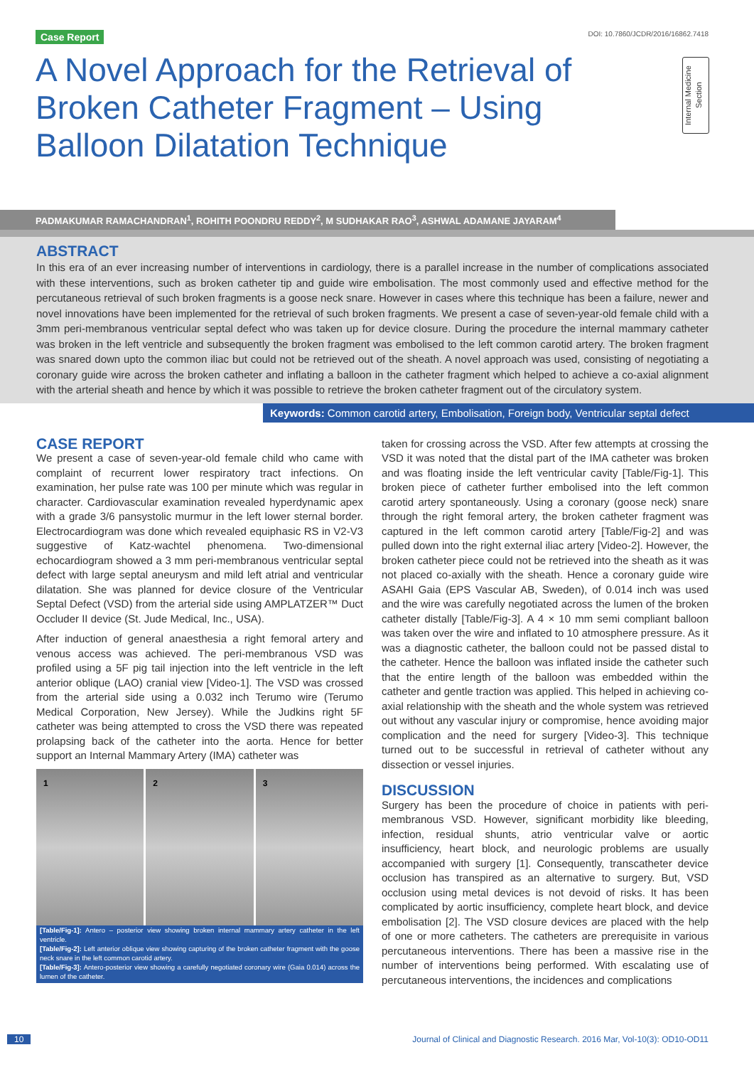Case Report DOI: 10.7860/JCDR/2016/16862.7418
A Novel Approach for the Retrieval of Broken Catheter Fragment – Using Balloon Dilatation Technique
Internal Medicine Section
PADMAKUMAR RAMACHANDRAN<sup>1</sup>, ROHITH POONDRU REDDY<sup>2</sup>, M SUDHAKAR RAO<sup>3</sup>, ASHWAL ADAMANE JAYARAM<sup>4</sup>
ABSTRACT
In this era of an ever increasing number of interventions in cardiology, there is a parallel increase in the number of complications associated with these interventions, such as broken catheter tip and guide wire embolisation. The most commonly used and effective method for the percutaneous retrieval of such broken fragments is a goose neck snare. However in cases where this technique has been a failure, newer and novel innovations have been implemented for the retrieval of such broken fragments. We present a case of seven-year-old female child with a 3mm peri-membranous ventricular septal defect who was taken up for device closure. During the procedure the internal mammary catheter was broken in the left ventricle and subsequently the broken fragment was embolised to the left common carotid artery. The broken fragment was snared down upto the common iliac but could not be retrieved out of the sheath. A novel approach was used, consisting of negotiating a coronary guide wire across the broken catheter and inflating a balloon in the catheter fragment which helped to achieve a co-axial alignment with the arterial sheath and hence by which it was possible to retrieve the broken catheter fragment out of the circulatory system.
Keywords: Common carotid artery, Embolisation, Foreign body, Ventricular septal defect
CASE REPORT
We present a case of seven-year-old female child who came with complaint of recurrent lower respiratory tract infections. On examination, her pulse rate was 100 per minute which was regular in character. Cardiovascular examination revealed hyperdynamic apex with a grade 3/6 pansystolic murmur in the left lower sternal border. Electrocardiogram was done which revealed equiphasic RS in V2-V3 suggestive of Katz-wachtel phenomena. Two-dimensional echocardiogram showed a 3 mm peri-membranous ventricular septal defect with large septal aneurysm and mild left atrial and ventricular dilatation. She was planned for device closure of the Ventricular Septal Defect (VSD) from the arterial side using AMPLATZER™ Duct Occluder II device (St. Jude Medical, Inc., USA).
After induction of general anaesthesia a right femoral artery and venous access was achieved. The peri-membranous VSD was profiled using a 5F pig tail injection into the left ventricle in the left anterior oblique (LAO) cranial view [Video-1]. The VSD was crossed from the arterial side using a 0.032 inch Terumo wire (Terumo Medical Corporation, New Jersey). While the Judkins right 5F catheter was being attempted to cross the VSD there was repeated prolapsing back of the catheter into the aorta. Hence for better support an Internal Mammary Artery (IMA) catheter was
1 2 3
[Table/Fig-1]: Antero – posterior view showing broken internal mammary artery catheter in the left ventricle.
[Table/Fig-2]: Left anterior oblique view showing capturing of the broken catheter fragment with the goose neck snare in the left common carotid artery.
[Table/Fig-3]: Antero-posterior view showing a carefully negotiated coronary wire (Gaia 0.014) across the lumen of the catheter.
taken for crossing across the VSD. After few attempts at crossing the VSD it was noted that the distal part of the IMA catheter was broken and was floating inside the left ventricular cavity [Table/Fig-1]. This broken piece of catheter further embolised into the left common carotid artery spontaneously. Using a coronary (goose neck) snare through the right femoral artery, the broken catheter fragment was captured in the left common carotid artery [Table/Fig-2] and was pulled down into the right external iliac artery [Video-2]. However, the broken catheter piece could not be retrieved into the sheath as it was not placed co-axially with the sheath. Hence a coronary guide wire ASAHI Gaia (EPS Vascular AB, Sweden), of 0.014 inch was used and the wire was carefully negotiated across the lumen of the broken catheter distally [Table/Fig-3]. A 4 × 10 mm semi compliant balloon was taken over the wire and inflated to 10 atmosphere pressure. As it was a diagnostic catheter, the balloon could not be passed distal to the catheter. Hence the balloon was inflated inside the catheter such that the entire length of the balloon was embedded within the catheter and gentle traction was applied. This helped in achieving co-axial relationship with the sheath and the whole system was retrieved out without any vascular injury or compromise, hence avoiding major complication and the need for surgery [Video-3]. This technique turned out to be successful in retrieval of catheter without any dissection or vessel injuries.
DISCUSSION
Surgery has been the procedure of choice in patients with peri-membranous VSD. However, significant morbidity like bleeding, infection, residual shunts, atrio ventricular valve or aortic insufficiency, heart block, and neurologic problems are usually accompanied with surgery [1]. Consequently, transcatheter device occlusion has transpired as an alternative to surgery. But, VSD occlusion using metal devices is not devoid of risks. It has been complicated by aortic insufficiency, complete heart block, and device embolisation [2]. The VSD closure devices are placed with the help of one or more catheters. The catheters are prerequisite in various percutaneous interventions. There has been a massive rise in the number of interventions being performed. With escalating use of percutaneous interventions, the incidences and complications
10 Journal of Clinical and Diagnostic Research. 2016 Mar, Vol-10(3): OD10-OD11